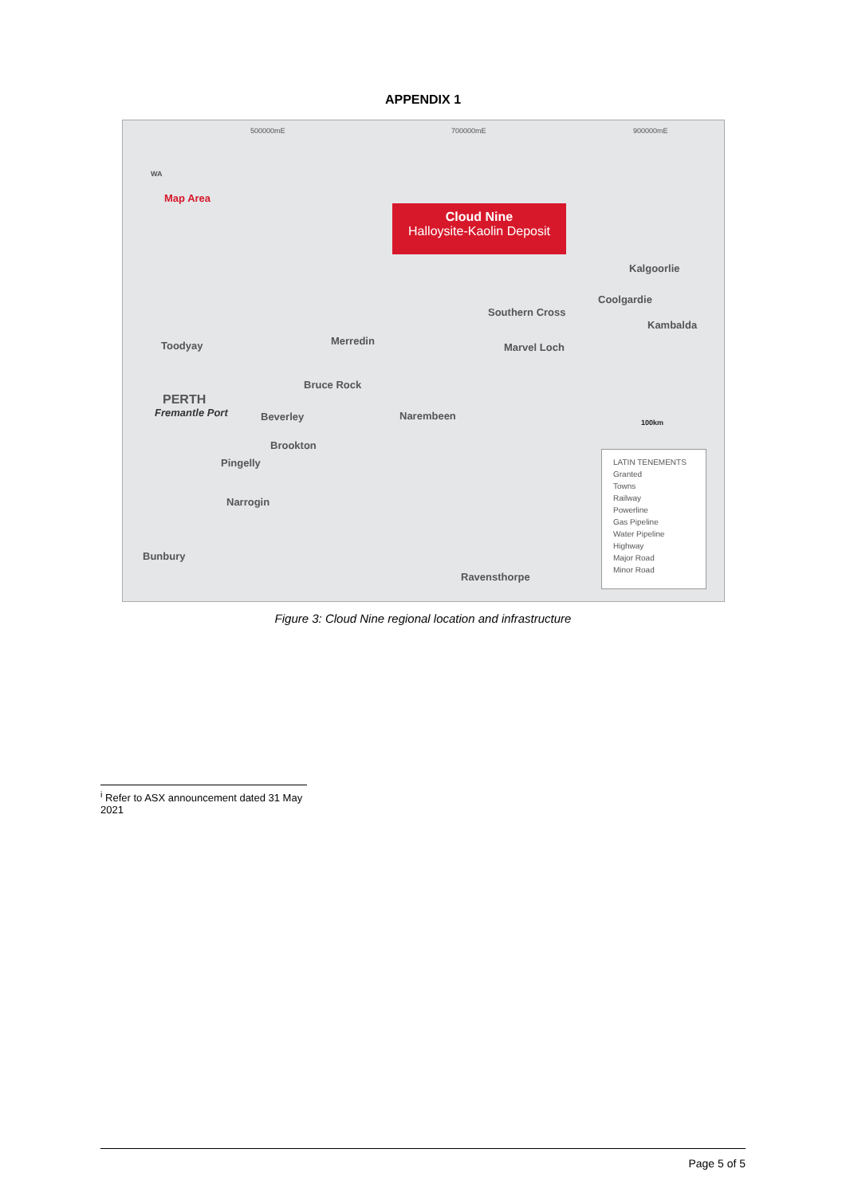APPENDIX 1
500000mE 700000mE 900000mE
WA
Map Area
Cloud Nine
Halloysite-Kaolin Deposit
Kalgoorlie
Coolgardie
Southern Cross
Kambalda
Toodyay Merredin
Marvel Loch
Bruce Rock
PERTH
Fremantle Port Beverley Narembeen
100km
Brookton
Pingelly
Narrogin
Bunbury
Ravensthorpe
LATIN TENEMENTS
Granted
Towns
Railway
Powerline
Gas Pipeline
Water Pipeline
Highway
Major Road
Minor Road
Figure 3: Cloud Nine regional location and infrastructure
<sup>i</sup> Refer to ASX announcement dated 31 May 2021
Page 5 of 5